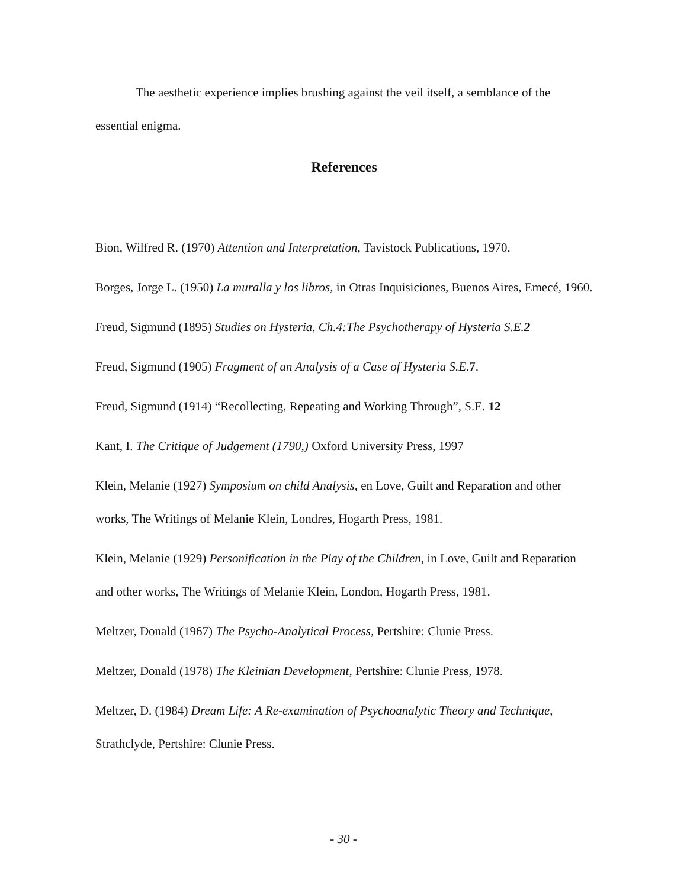The aesthetic experience implies brushing against the veil itself, a semblance of the essential enigma.
References
Bion, Wilfred R. (1970) Attention and Interpretation, Tavistock Publications, 1970.
Borges, Jorge L. (1950) La muralla y los libros, in Otras Inquisiciones, Buenos Aires, Emecé, 1960.
Freud, Sigmund (1895) Studies on Hysteria, Ch.4:The Psychotherapy of Hysteria S.E.2
Freud, Sigmund (1905) Fragment of an Analysis of a Case of Hysteria S.E. 7.
Freud, Sigmund (1914) “Recollecting, Repeating and Working Through”, S.E. 12
Kant, I. The Critique of Judgement (1790,) Oxford University Press, 1997
Klein, Melanie (1927) Symposium on child Analysis, en Love, Guilt and Reparation and other works, The Writings of Melanie Klein, Londres, Hogarth Press, 1981.
Klein, Melanie (1929) Personification in the Play of the Children, in Love, Guilt and Reparation and other works, The Writings of Melanie Klein, London, Hogarth Press, 1981.
Meltzer, Donald (1967) The Psycho-Analytical Process, Pertshire: Clunie Press.
Meltzer, Donald (1978) The Kleinian Development, Pertshire: Clunie Press, 1978.
Meltzer, D. (1984) Dream Life: A Re-examination of Psychoanalytic Theory and Technique, Strathclyde, Pertshire: Clunie Press.
- 30 -